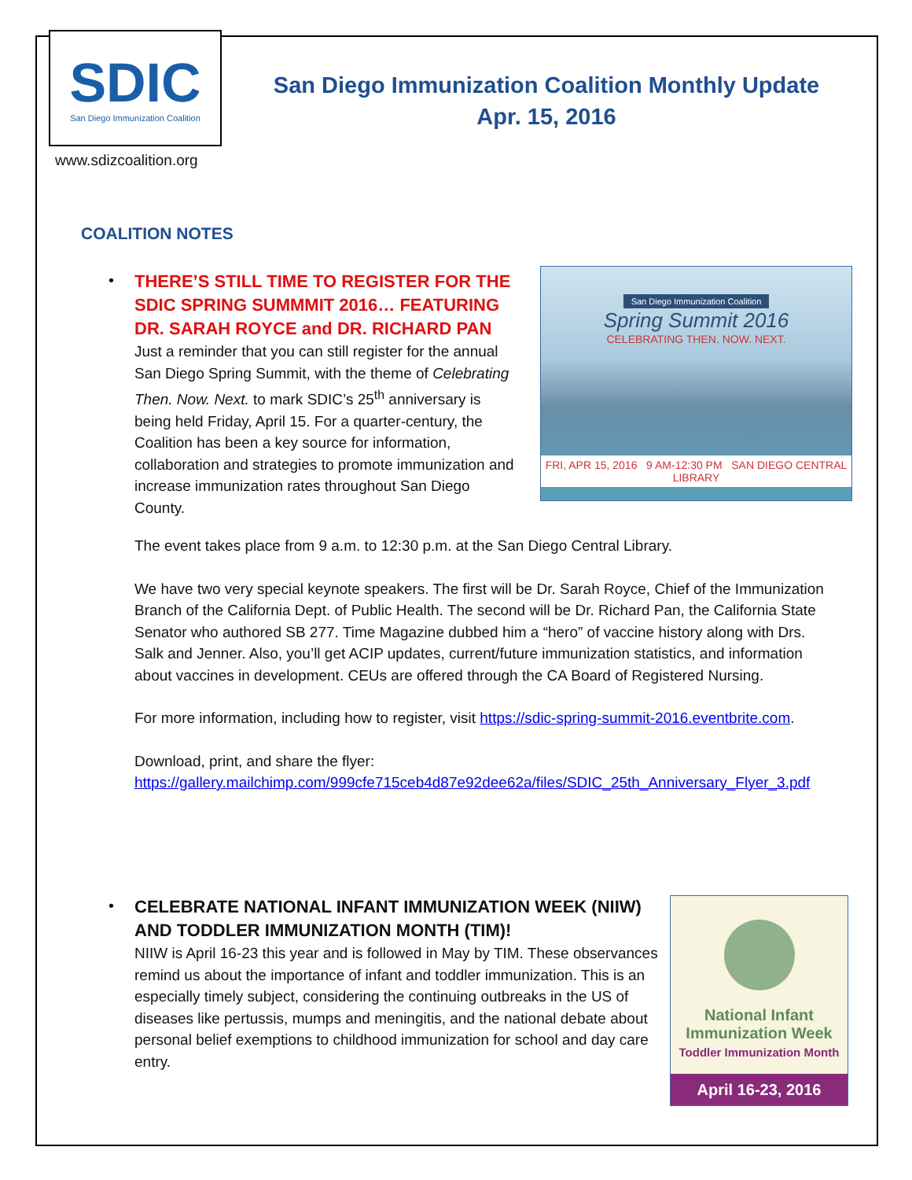SDIC
San Diego Immunization Coalition
San Diego Immunization Coalition Monthly Update
Apr. 15, 2016
www.sdizcoalition.org
COALITION NOTES
•
THERE’S STILL TIME TO REGISTER FOR THE SDIC SPRING SUMMMIT 2016… FEATURING DR. SARAH ROYCE and DR. RICHARD PAN
Just a reminder that you can still register for the annual San Diego Spring Summit, with the theme of Celebrating Then. Now. Next. to mark SDIC’s 25<sup>th</sup> anniversary is being held Friday, April 15. For a quarter-century, the Coalition has been a key source for information, collaboration and strategies to promote immunization and increase immunization rates throughout San Diego County.
San Diego Immunization Coalition
Spring Summit 2016
CELEBRATING THEN. NOW. NEXT.
FRI, APR 15, 2016 9 AM-12:30 PM SAN DIEGO CENTRAL LIBRARY
The event takes place from 9 a.m. to 12:30 p.m. at the San Diego Central Library.
We have two very special keynote speakers. The first will be Dr. Sarah Royce, Chief of the Immunization Branch of the California Dept. of Public Health. The second will be Dr. Richard Pan, the California State Senator who authored SB 277. Time Magazine dubbed him a “hero” of vaccine history along with Drs. Salk and Jenner. Also, you’ll get ACIP updates, current/future immunization statistics, and information about vaccines in development. CEUs are offered through the CA Board of Registered Nursing.
For more information, including how to register, visit https://sdic-spring-summit-2016.eventbrite.com.
Download, print, and share the flyer:
https://gallery.mailchimp.com/999cfe715ceb4d87e92dee62a/files/SDIC_25th_Anniversary_Flyer_3.pdf
•
CELEBRATE NATIONAL INFANT IMMUNIZATION WEEK (NIIW) AND TODDLER IMMUNIZATION MONTH (TIM)!
NIIW is April 16-23 this year and is followed in May by TIM. These observances remind us about the importance of infant and toddler immunization. This is an especially timely subject, considering the continuing outbreaks in the US of diseases like pertussis, mumps and meningitis, and the national debate about personal belief exemptions to childhood immunization for school and day care entry.
National Infant
Immunization Week
Toddler Immunization Month
April 16-23, 2016